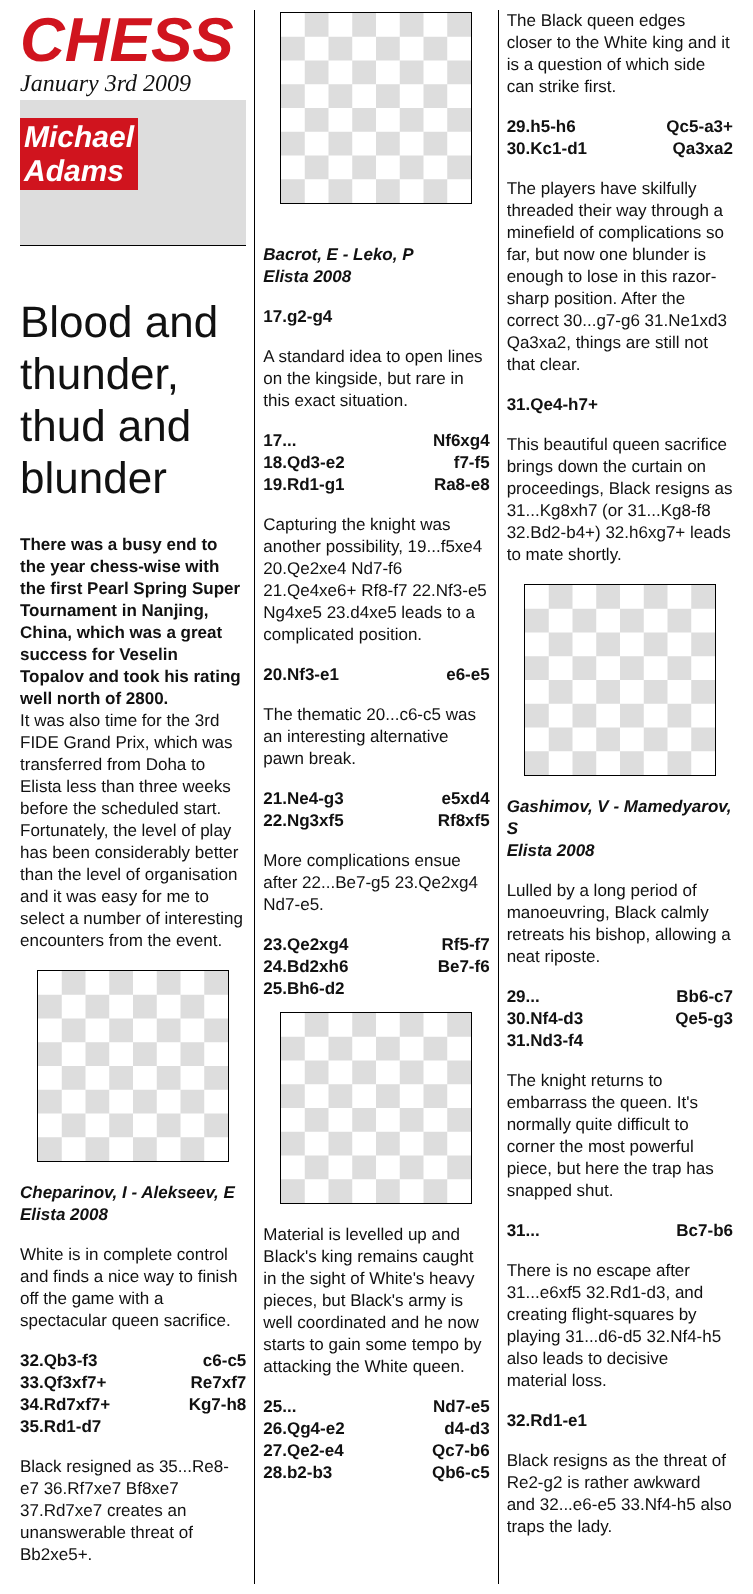CHESS
January 3rd 2009
Michael
Adams
Blood and thunder, thud and blunder
There was a busy end to the year chess-wise with the first Pearl Spring Super Tournament in Nanjing, China, which was a great success for Veselin Topalov and took his rating well north of 2800.
It was also time for the 3rd FIDE Grand Prix, which was transferred from Doha to Elista less than three weeks before the scheduled start. Fortunately, the level of play has been considerably better than the level of organisation and it was easy for me to select a number of interesting encounters from the event.
Cheparinov, I - Alekseev, E
Elista 2008
White is in complete control and finds a nice way to finish off the game with a spectacular queen sacrifice.
32.Qb3-f3 c6-c5
33.Qf3xf7+ Re7xf7
34.Rd7xf7+ Kg7-h8
35.Rd1-d7
Black resigned as 35...Re8-e7 36.Rf7xe7 Bf8xe7 37.Rd7xe7 creates an unanswerable threat of Bb2xe5+.
Bacrot, E - Leko, P
Elista 2008
17.g2-g4
A standard idea to open lines on the kingside, but rare in this exact situation.
17... Nf6xg4
18.Qd3-e2 f7-f5
19.Rd1-g1 Ra8-e8
Capturing the knight was another possibility, 19...f5xe4 20.Qe2xe4 Nd7-f6 21.Qe4xe6+ Rf8-f7 22.Nf3-e5 Ng4xe5 23.d4xe5 leads to a complicated position.
20.Nf3-e1 e6-e5
The thematic 20...c6-c5 was an interesting alternative pawn break.
21.Ne4-g3 e5xd4
22.Ng3xf5 Rf8xf5
More complications ensue after 22...Be7-g5 23.Qe2xg4 Nd7-e5.
23.Qe2xg4 Rf5-f7
24.Bd2xh6 Be7-f6
25.Bh6-d2
Material is levelled up and Black's king remains caught in the sight of White's heavy pieces, but Black's army is well coordinated and he now starts to gain some tempo by attacking the White queen.
25... Nd7-e5
26.Qg4-e2 d4-d3
27.Qe2-e4 Qc7-b6
28.b2-b3 Qb6-c5
The Black queen edges closer to the White king and it is a question of which side can strike first.
29.h5-h6 Qc5-a3+
30.Kc1-d1 Qa3xa2
The players have skilfully threaded their way through a minefield of complications so far, but now one blunder is enough to lose in this razor-sharp position. After the correct 30...g7-g6 31.Ne1xd3 Qa3xa2, things are still not that clear.
31.Qe4-h7+
This beautiful queen sacrifice brings down the curtain on proceedings, Black resigns as 31...Kg8xh7 (or 31...Kg8-f8 32.Bd2-b4+) 32.h6xg7+ leads to mate shortly.
Gashimov, V - Mamedyarov, S
Elista 2008
Lulled by a long period of manoeuvring, Black calmly retreats his bishop, allowing a neat riposte.
29... Bb6-c7
30.Nf4-d3 Qe5-g3
31.Nd3-f4
The knight returns to embarrass the queen. It's normally quite difficult to corner the most powerful piece, but here the trap has snapped shut.
31... Bc7-b6
There is no escape after 31...e6xf5 32.Rd1-d3, and creating flight-squares by playing 31...d6-d5 32.Nf4-h5 also leads to decisive material loss.
32.Rd1-e1
Black resigns as the threat of Re2-g2 is rather awkward and 32...e6-e5 33.Nf4-h5 also traps the lady.